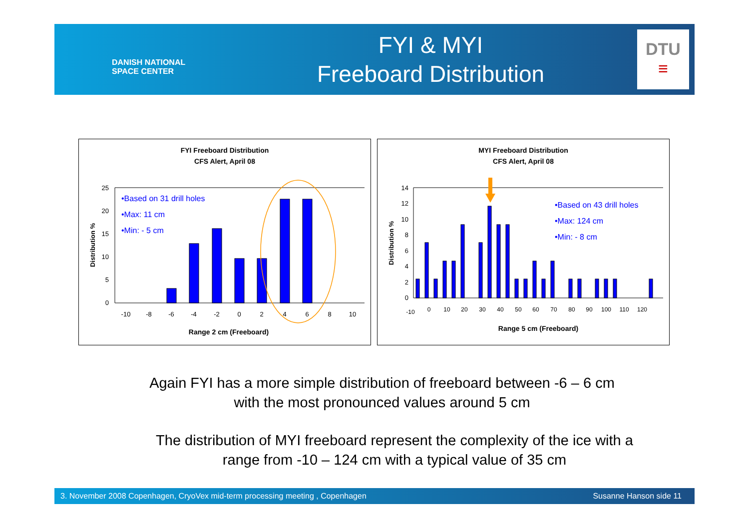DANISH NATIONAL
SPACE CENTER
FYI & MYI
Freeboard Distribution
DTU
≡
FYI Freeboard Distribution
CFS Alert, April 08
25
20
15
10
5
0
-10
-8
-6
-4
-2
0
2
4
6
8
10
Range 2 cm (Freeboard)
Distribution %
•Based on 31 drill holes
•Max: 11 cm
•Min: - 5 cm
MYI Freeboard Distribution
CFS Alert, April 08
14
12
10
8
6
4
2
0
-10
0
10
20
30
40
50
60
70
80
90
100
110
120
Range 5 cm (Freeboard)
Distribution %
•Based on 43 drill holes
•Max: 124 cm
•Min: - 8 cm
Again FYI has a more simple distribution of freeboard between -6 – 6 cm
with the most pronounced values around 5 cm
The distribution of MYI freeboard represent the complexity of the ice with a
range from -10 – 124 cm with a typical value of 35 cm
3. November 2008 Copenhagen, CryoVex mid-term processing meeting , Copenhagen Susanne Hanson side 11